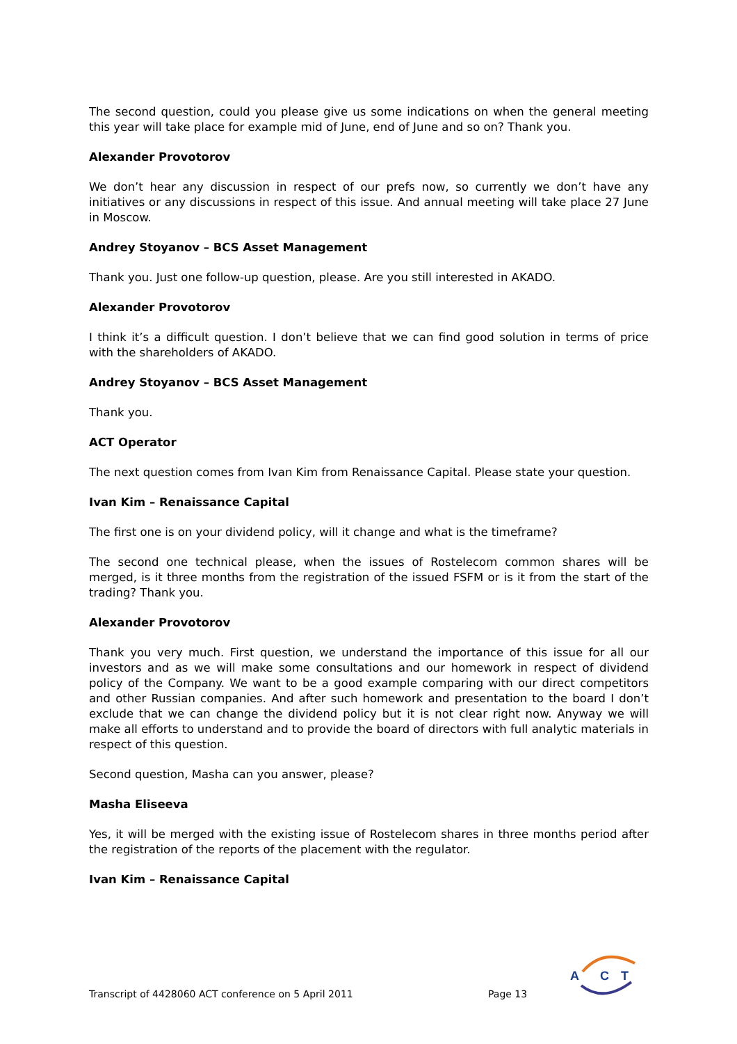The second question, could you please give us some indications on when the general meeting this year will take place for example mid of June, end of June and so on? Thank you.
Alexander Provotorov
We don’t hear any discussion in respect of our prefs now, so currently we don’t have any initiatives or any discussions in respect of this issue. And annual meeting will take place 27 June in Moscow.
Andrey Stoyanov – BCS Asset Management
Thank you. Just one follow-up question, please. Are you still interested in AKADO.
Alexander Provotorov
I think it’s a difficult question. I don’t believe that we can find good solution in terms of price with the shareholders of AKADO.
Andrey Stoyanov – BCS Asset Management
Thank you.
ACT Operator
The next question comes from Ivan Kim from Renaissance Capital. Please state your question.
Ivan Kim – Renaissance Capital
The first one is on your dividend policy, will it change and what is the timeframe?
The second one technical please, when the issues of Rostelecom common shares will be merged, is it three months from the registration of the issued FSFM or is it from the start of the trading? Thank you.
Alexander Provotorov
Thank you very much. First question, we understand the importance of this issue for all our investors and as we will make some consultations and our homework in respect of dividend policy of the Company. We want to be a good example comparing with our direct competitors and other Russian companies. And after such homework and presentation to the board I don’t exclude that we can change the dividend policy but it is not clear right now. Anyway we will make all efforts to understand and to provide the board of directors with full analytic materials in respect of this question.
Second question, Masha can you answer, please?
Masha Eliseeva
Yes, it will be merged with the existing issue of Rostelecom shares in three months period after the registration of the reports of the placement with the regulator.
Ivan Kim – Renaissance Capital
Transcript of 4428060 ACT conference on 5 April 2011 Page 13
A
C
T